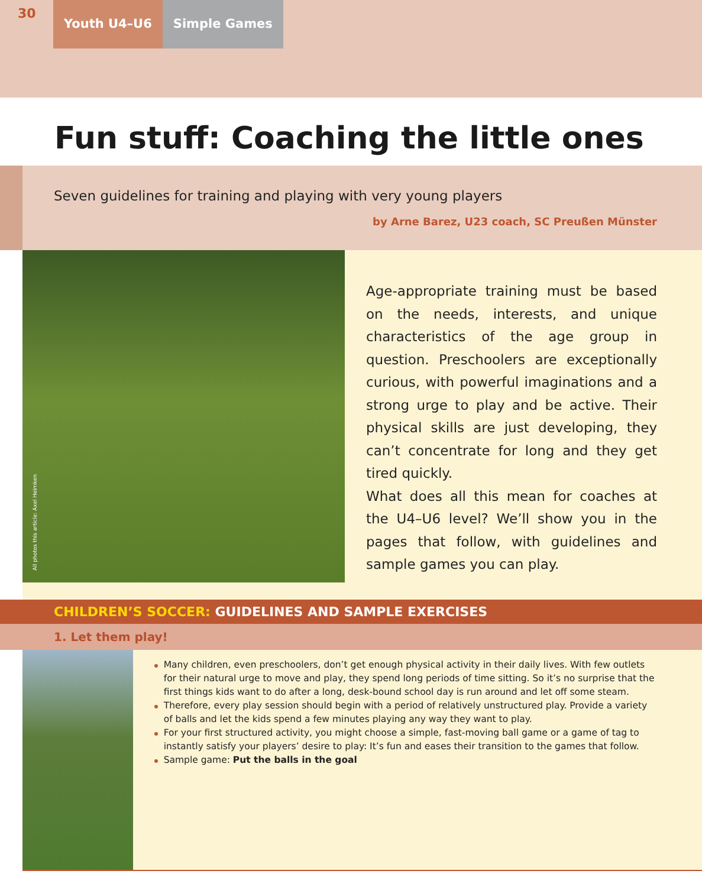30
Youth U4–U6 Simple Games
Fun stuff: Coaching the little ones
Seven guidelines for training and playing with very young players
by Arne Barez, U23 coach, SC Preußen Münster
All photos this article: Axel Heimken
Age-appropriate training must be based on the needs, interests, and unique characteristics of the age group in question. Preschoolers are exceptionally curious, with powerful imaginations and a strong urge to play and be active. Their physical skills are just developing, they can’t concentrate for long and they get tired quickly.
What does all this mean for coaches at the U4–U6 level? We’ll show you in the pages that follow, with guidelines and sample games you can play.
CHILDREN’S SOCCER: GUIDELINES AND SAMPLE EXERCISES
1. Let them play!
Many children, even preschoolers, don’t get enough physical activity in their daily lives. With few outlets for their natural urge to move and play, they spend long periods of time sitting. So it’s no surprise that the first things kids want to do after a long, desk-bound school day is run around and let off some steam.
Therefore, every play session should begin with a period of relatively unstructured play. Provide a variety of balls and let the kids spend a few minutes playing any way they want to play.
For your first structured activity, you might choose a simple, fast-moving ball game or a game of tag to instantly satisfy your players’ desire to play: It’s fun and eases their transition to the games that follow.
Sample game: Put the balls in the goal